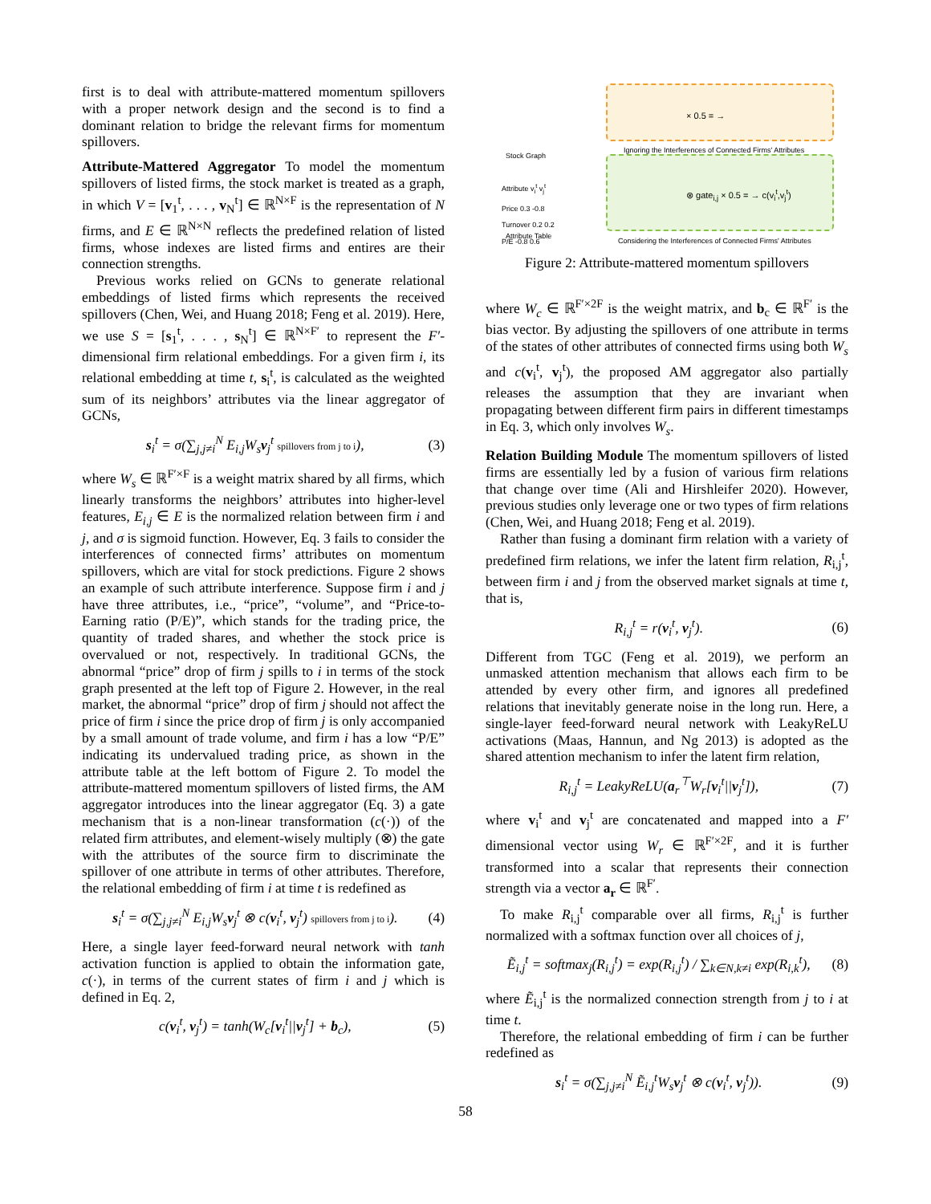first is to deal with attribute-mattered momentum spillovers with a proper network design and the second is to find a dominant relation to bridge the relevant firms for momentum spillovers.
Attribute-Mattered Aggregator To model the momentum spillovers of listed firms, the stock market is treated as a graph, in which V = [v<sub>1</sub><sup>t</sup>, . . . , v<sub>N</sub><sup>t</sup>] ∈ ℝ<sup>N×F</sup> is the representation of N firms, and E ∈ ℝ<sup>N×N</sup> reflects the predefined relation of listed firms, whose indexes are listed firms and entires are their connection strengths.
Previous works relied on GCNs to generate relational embeddings of listed firms which represents the received spillovers (Chen, Wei, and Huang 2018; Feng et al. 2019). Here, we use S = [s<sub>1</sub><sup>t</sup>, . . . , s<sub>N</sub><sup>t</sup>] ∈ ℝ<sup>N×F′</sup> to represent the F′-dimensional firm relational embeddings. For a given firm i, its relational embedding at time t, s<sub>i</sub><sup>t</sup>, is calculated as the weighted sum of its neighbors’ attributes via the linear aggregator of GCNs,
s<sub>i</sub><sup>t</sup> = σ(∑<sub>j,j≠i</sub><sup>N</sup> E<sub>i,j</sub>W<sub>s</sub>v<sub>j</sub><sup>t</sup> spillovers from j to i), (3)
where W<sub>s</sub> ∈ ℝ<sup>F′×F</sup> is a weight matrix shared by all firms, which linearly transforms the neighbors’ attributes into higher-level features, E<sub>i,j</sub> ∈ E is the normalized relation between firm i and j, and σ is sigmoid function. However, Eq. 3 fails to consider the interferences of connected firms’ attributes on momentum spillovers, which are vital for stock predictions. Figure 2 shows an example of such attribute interference. Suppose firm i and j have three attributes, i.e., “price”, “volume”, and “Price-to-Earning ratio (P/E)”, which stands for the trading price, the quantity of traded shares, and whether the stock price is overvalued or not, respectively. In traditional GCNs, the abnormal “price” drop of firm j spills to i in terms of the stock graph presented at the left top of Figure 2. However, in the real market, the abnormal “price” drop of firm j should not affect the price of firm i since the price drop of firm j is only accompanied by a small amount of trade volume, and firm i has a low “P/E” indicating its undervalued trading price, as shown in the attribute table at the left bottom of Figure 2. To model the attribute-mattered momentum spillovers of listed firms, the AM aggregator introduces into the linear aggregator (Eq. 3) a gate mechanism that is a non-linear transformation (c(·)) of the related firm attributes, and element-wisely multiply (⊗) the gate with the attributes of the source firm to discriminate the spillover of one attribute in terms of other attributes. Therefore, the relational embedding of firm i at time t is redefined as
s<sub>i</sub><sup>t</sup> = σ(∑<sub>j,j≠i</sub><sup>N</sup> E<sub>i,j</sub>W<sub>s</sub>v<sub>j</sub><sup>t</sup> ⊗ c(v<sub>i</sub><sup>t</sup>, v<sub>j</sub><sup>t</sup>) spillovers from j to i). (4)
Here, a single layer feed-forward neural network with tanh activation function is applied to obtain the information gate, c(·), in terms of the current states of firm i and j which is defined in Eq. 2,
c(v<sub>i</sub><sup>t</sup>, v<sub>j</sub><sup>t</sup>) = tanh(W<sub>c</sub>[v<sub>i</sub><sup>t</sup>||v<sub>j</sub><sup>t</sup>] + b<sub>c</sub>), (5)
Stock Graph
Ignoring the Interferences of Connected Firms' Attributes
Attribute v<sub>i</sub><sup>t</sup> v<sub>j</sub><sup>t</sup>
Price 0.3 -0.8
Turnover 0.2 0.2
P/E -0.8 0.6
Attribute Table
× 0.5 = →
⊗ gate<sub>i,j</sub> × 0.5 = → c(v<sub>i</sub><sup>t</sup>,v<sub>j</sub><sup>t</sup>)
Considering the Interferences of Connected Firms' Attributes
Figure 2: Attribute-mattered momentum spillovers
where W<sub>c</sub> ∈ ℝ<sup>F′×2F</sup> is the weight matrix, and b<sub>c</sub> ∈ ℝ<sup>F′</sup> is the bias vector. By adjusting the spillovers of one attribute in terms of the states of other attributes of connected firms using both W<sub>s</sub> and c(v<sub>i</sub><sup>t</sup>, v<sub>j</sub><sup>t</sup>), the proposed AM aggregator also partially releases the assumption that they are invariant when propagating between different firm pairs in different timestamps in Eq. 3, which only involves W<sub>s</sub>.
Relation Building Module The momentum spillovers of listed firms are essentially led by a fusion of various firm relations that change over time (Ali and Hirshleifer 2020). However, previous studies only leverage one or two types of firm relations (Chen, Wei, and Huang 2018; Feng et al. 2019).
Rather than fusing a dominant firm relation with a variety of predefined firm relations, we infer the latent firm relation, R<sub>i,j</sub><sup>t</sup>, between firm i and j from the observed market signals at time t, that is,
R<sub>i,j</sub><sup>t</sup> = r(v<sub>i</sub><sup>t</sup>, v<sub>j</sub><sup>t</sup>). (6)
Different from TGC (Feng et al. 2019), we perform an unmasked attention mechanism that allows each firm to be attended by every other firm, and ignores all predefined relations that inevitably generate noise in the long run. Here, a single-layer feed-forward neural network with LeakyReLU activations (Maas, Hannun, and Ng 2013) is adopted as the shared attention mechanism to infer the latent firm relation,
R<sub>i,j</sub><sup>t</sup> = LeakyReLU(a<sub>r</sub><sup>⊤</sup>W<sub>r</sub>[v<sub>i</sub><sup>t</sup>||v<sub>j</sub><sup>t</sup>]), (7)
where v<sub>i</sub><sup>t</sup> and v<sub>j</sub><sup>t</sup> are concatenated and mapped into a F′ dimensional vector using W<sub>r</sub> ∈ ℝ<sup>F′×2F</sup>, and it is further transformed into a scalar that represents their connection strength via a vector a<sub>r</sub> ∈ ℝ<sup>F′</sup>.
To make R<sub>i,j</sub><sup>t</sup> comparable over all firms, R<sub>i,j</sub><sup>t</sup> is further normalized with a softmax function over all choices of j,
Ẽ<sub>i,j</sub><sup>t</sup> = softmax<sub>j</sub>(R<sub>i,j</sub><sup>t</sup>) = exp(R<sub>i,j</sub><sup>t</sup>) / ∑<sub>k∈N,k≠i</sub> exp(R<sub>i,k</sub><sup>t</sup>), (8)
where Ẽ<sub>i,j</sub><sup>t</sup> is the normalized connection strength from j to i at time t.
Therefore, the relational embedding of firm i can be further redefined as
s<sub>i</sub><sup>t</sup> = σ(∑<sub>j,j≠i</sub><sup>N</sup> Ẽ<sub>i,j</sub><sup>t</sup>W<sub>s</sub>v<sub>j</sub><sup>t</sup> ⊗ c(v<sub>i</sub><sup>t</sup>, v<sub>j</sub><sup>t</sup>)). (9)
58